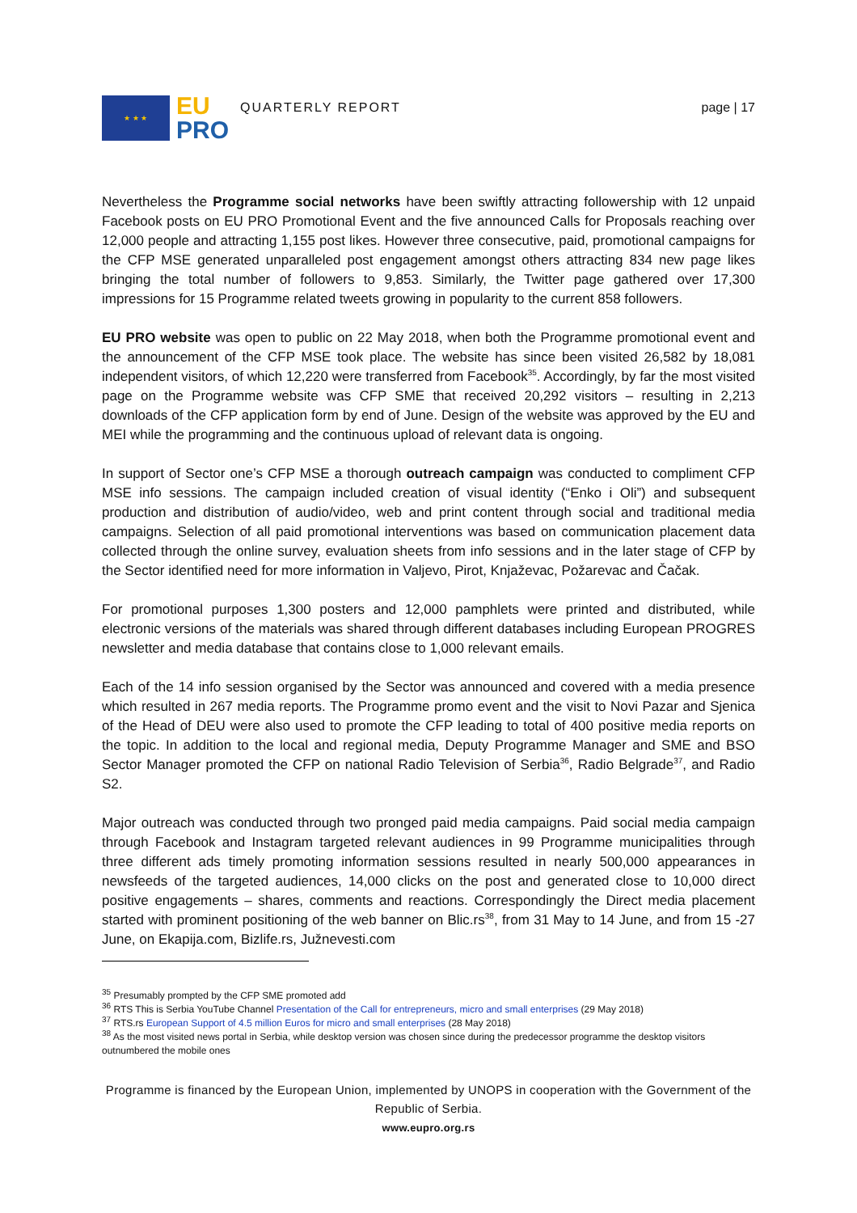★ ★ ★
EU
PRO
QUARTERLY REPORT page | 17
Nevertheless the Programme social networks have been swiftly attracting followership with 12 unpaid Facebook posts on EU PRO Promotional Event and the five announced Calls for Proposals reaching over 12,000 people and attracting 1,155 post likes. However three consecutive, paid, promotional campaigns for the CFP MSE generated unparalleled post engagement amongst others attracting 834 new page likes bringing the total number of followers to 9,853. Similarly, the Twitter page gathered over 17,300 impressions for 15 Programme related tweets growing in popularity to the current 858 followers.
EU PRO website was open to public on 22 May 2018, when both the Programme promotional event and the announcement of the CFP MSE took place. The website has since been visited 26,582 by 18,081 independent visitors, of which 12,220 were transferred from Facebook<sup>35</sup>. Accordingly, by far the most visited page on the Programme website was CFP SME that received 20,292 visitors – resulting in 2,213 downloads of the CFP application form by end of June. Design of the website was approved by the EU and MEI while the programming and the continuous upload of relevant data is ongoing.
In support of Sector one’s CFP MSE a thorough outreach campaign was conducted to compliment CFP MSE info sessions. The campaign included creation of visual identity (“Enko i Oli”) and subsequent production and distribution of audio/video, web and print content through social and traditional media campaigns. Selection of all paid promotional interventions was based on communication placement data collected through the online survey, evaluation sheets from info sessions and in the later stage of CFP by the Sector identified need for more information in Valjevo, Pirot, Knjaževac, Požarevac and Čačak.
For promotional purposes 1,300 posters and 12,000 pamphlets were printed and distributed, while electronic versions of the materials was shared through different databases including European PROGRES newsletter and media database that contains close to 1,000 relevant emails.
Each of the 14 info session organised by the Sector was announced and covered with a media presence which resulted in 267 media reports. The Programme promo event and the visit to Novi Pazar and Sjenica of the Head of DEU were also used to promote the CFP leading to total of 400 positive media reports on the topic. In addition to the local and regional media, Deputy Programme Manager and SME and BSO Sector Manager promoted the CFP on national Radio Television of Serbia<sup>36</sup>, Radio Belgrade<sup>37</sup>, and Radio S2.
Major outreach was conducted through two pronged paid media campaigns. Paid social media campaign through Facebook and Instagram targeted relevant audiences in 99 Programme municipalities through three different ads timely promoting information sessions resulted in nearly 500,000 appearances in newsfeeds of the targeted audiences, 14,000 clicks on the post and generated close to 10,000 direct positive engagements – shares, comments and reactions. Correspondingly the Direct media placement started with prominent positioning of the web banner on Blic.rs<sup>38</sup>, from 31 May to 14 June, and from 15 -27 June, on Ekapija.com, Bizlife.rs, Južnevesti.com
<sup>35</sup> Presumably prompted by the CFP SME promoted add
<sup>36</sup> RTS This is Serbia YouTube Channel Presentation of the Call for entrepreneurs, micro and small enterprises (29 May 2018)
<sup>37</sup> RTS.rs European Support of 4.5 million Euros for micro and small enterprises (28 May 2018)
<sup>38</sup> As the most visited news portal in Serbia, while desktop version was chosen since during the predecessor programme the desktop visitors outnumbered the mobile ones
Programme is financed by the European Union, implemented by UNOPS in cooperation with the Government of the Republic of Serbia.
www.eupro.org.rs